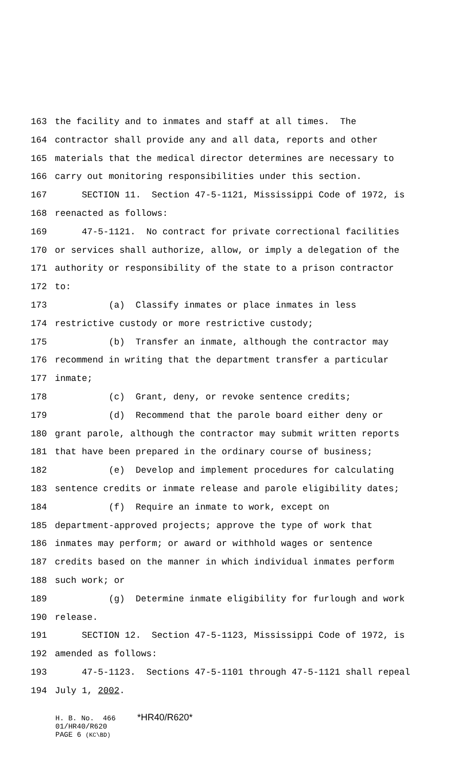163 the facility and to inmates and staff at all times. The
164 contractor shall provide any and all data, reports and other
165 materials that the medical director determines are necessary to
166 carry out monitoring responsibilities under this section.
167 SECTION 11. Section 47-5-1121, Mississippi Code of 1972, is
168 reenacted as follows:
169 47-5-1121. No contract for private correctional facilities
170 or services shall authorize, allow, or imply a delegation of the
171 authority or responsibility of the state to a prison contractor
172 to:
173 (a) Classify inmates or place inmates in less
174 restrictive custody or more restrictive custody;
175 (b) Transfer an inmate, although the contractor may
176 recommend in writing that the department transfer a particular
177 inmate;
178 (c) Grant, deny, or revoke sentence credits;
179 (d) Recommend that the parole board either deny or
180 grant parole, although the contractor may submit written reports
181 that have been prepared in the ordinary course of business;
182 (e) Develop and implement procedures for calculating
183 sentence credits or inmate release and parole eligibility dates;
184 (f) Require an inmate to work, except on
185 department-approved projects; approve the type of work that
186 inmates may perform; or award or withhold wages or sentence
187 credits based on the manner in which individual inmates perform
188 such work; or
189 (g) Determine inmate eligibility for furlough and work
190 release.
191 SECTION 12. Section 47-5-1123, Mississippi Code of 1972, is
192 amended as follows:
193 47-5-1123. Sections 47-5-1101 through 47-5-1121 shall repeal
194 July 1, 2002.
H. B. No. 466 *HR40/R620* 01/HR40/R620 PAGE 6 (KC\BD)